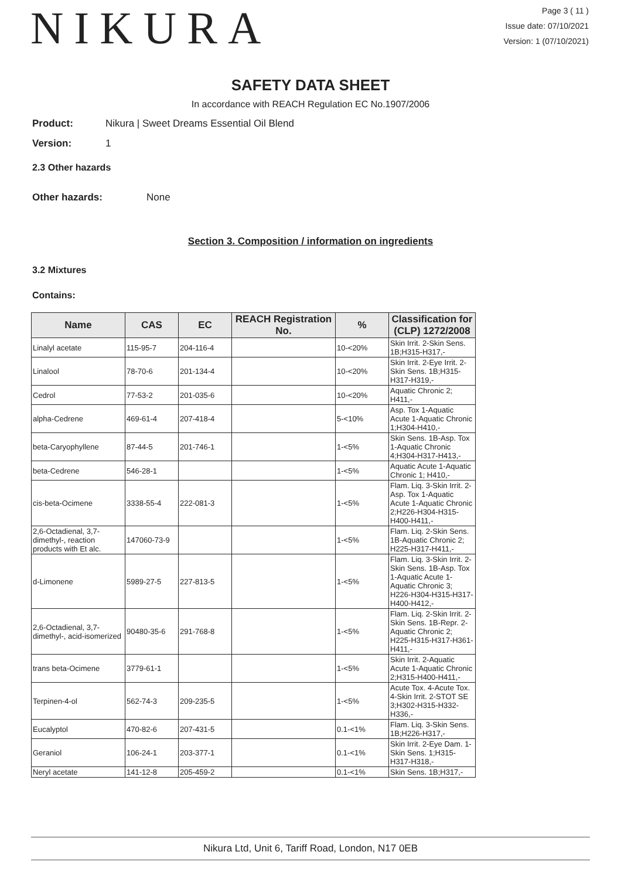NIKURA
Page 3 ( 11 )
Issue date: 07/10/2021
Version: 1 (07/10/2021)
SAFETY DATA SHEET
In accordance with REACH Regulation EC No.1907/2006
Product: Nikura | Sweet Dreams Essential Oil Blend
Version: 1
2.3 Other hazards
Other hazards: None
Section 3. Composition / information on ingredients
3.2 Mixtures
Contains:
| Name | CAS | EC | REACH Registration No. | % | Classification for (CLP) 1272/2008 |
| --- | --- | --- | --- | --- | --- |
| Linalyl acetate | 115-95-7 | 204-116-4 | | 10-<20% | Skin Irrit. 2-Skin Sens. 1B;H315-H317,- |
| Linalool | 78-70-6 | 201-134-4 | | 10-<20% | Skin Irrit. 2-Eye Irrit. 2-Skin Sens. 1B;H315-H317-H319,- |
| Cedrol | 77-53-2 | 201-035-6 | | 10-<20% | Aquatic Chronic 2; H411,- |
| alpha-Cedrene | 469-61-4 | 207-418-4 | | 5-<10% | Asp. Tox 1-Aquatic Acute 1-Aquatic Chronic 1;H304-H410,- |
| beta-Caryophyllene | 87-44-5 | 201-746-1 | | 1-<5% | Skin Sens. 1B-Asp. Tox 1-Aquatic Chronic 4;H304-H317-H413,- |
| beta-Cedrene | 546-28-1 | | | 1-<5% | Aquatic Acute 1-Aquatic Chronic 1; H410,- |
| cis-beta-Ocimene | 3338-55-4 | 222-081-3 | | 1-<5% | Flam. Liq. 3-Skin Irrit. 2-Asp. Tox 1-Aquatic Acute 1-Aquatic Chronic 2;H226-H304-H315-H400-H411,- |
| 2,6-Octadienal, 3,7-dimethyl-, reaction products with Et alc. | 147060-73-9 | | | 1-<5% | Flam. Liq. 2-Skin Sens. 1B-Aquatic Chronic 2; H225-H317-H411,- |
| d-Limonene | 5989-27-5 | 227-813-5 | | 1-<5% | Flam. Liq. 3-Skin Irrit. 2-Skin Sens. 1B-Asp. Tox 1-Aquatic Acute 1-Aquatic Chronic 3; H226-H304-H315-H317-H400-H412,- |
| 2,6-Octadienal, 3,7-dimethyl-, acid-isomerized | 90480-35-6 | 291-768-8 | | 1-<5% | Flam. Liq. 2-Skin Irrit. 2-Skin Sens. 1B-Repr. 2-Aquatic Chronic 2; H225-H315-H317-H361-H411,- |
| trans beta-Ocimene | 3779-61-1 | | | 1-<5% | Skin Irrit. 2-Aquatic Acute 1-Aquatic Chronic 2;H315-H400-H411,- |
| Terpinen-4-ol | 562-74-3 | 209-235-5 | | 1-<5% | Acute Tox. 4-Acute Tox. 4-Skin Irrit. 2-STOT SE 3;H302-H315-H332-H336,- |
| Eucalyptol | 470-82-6 | 207-431-5 | | 0.1-<1% | Flam. Liq. 3-Skin Sens. 1B;H226-H317,- |
| Geraniol | 106-24-1 | 203-377-1 | | 0.1-<1% | Skin Irrit. 2-Eye Dam. 1-Skin Sens. 1;H315-H317-H318,- |
| Neryl acetate | 141-12-8 | 205-459-2 | | 0.1-<1% | Skin Sens. 1B;H317,- |
Nikura Ltd, Unit 6, Tariff Road, London, N17 0EB